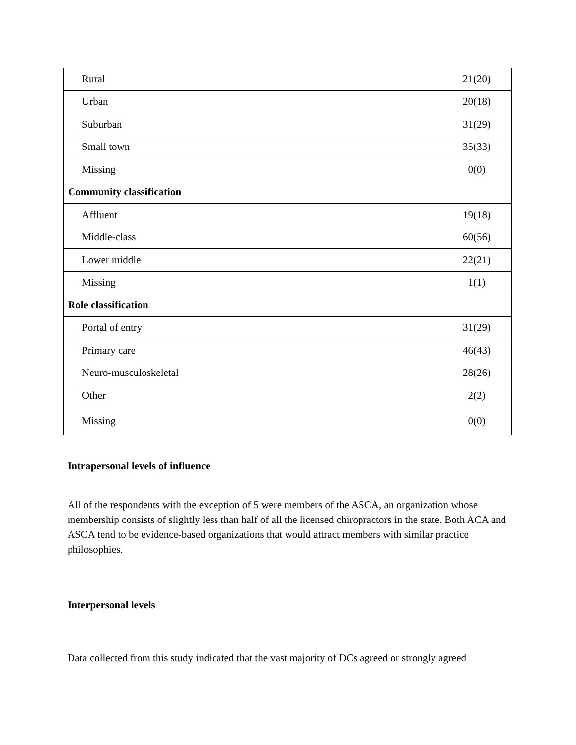| Rural | 21(20) |
| Urban | 20(18) |
| Suburban | 31(29) |
| Small town | 35(33) |
| Missing | 0(0) |
| Community classification | |
| Affluent | 19(18) |
| Middle-class | 60(56) |
| Lower middle | 22(21) |
| Missing | 1(1) |
| Role classification | |
| Portal of entry | 31(29) |
| Primary care | 46(43) |
| Neuro-musculoskeletal | 28(26) |
| Other | 2(2) |
| Missing | 0(0) |
Intrapersonal levels of influence
All of the respondents with the exception of 5 were members of the ASCA, an organization whose membership consists of slightly less than half of all the licensed chiropractors in the state. Both ACA and ASCA tend to be evidence-based organizations that would attract members with similar practice philosophies.
Interpersonal levels
Data collected from this study indicated that the vast majority of DCs agreed or strongly agreed